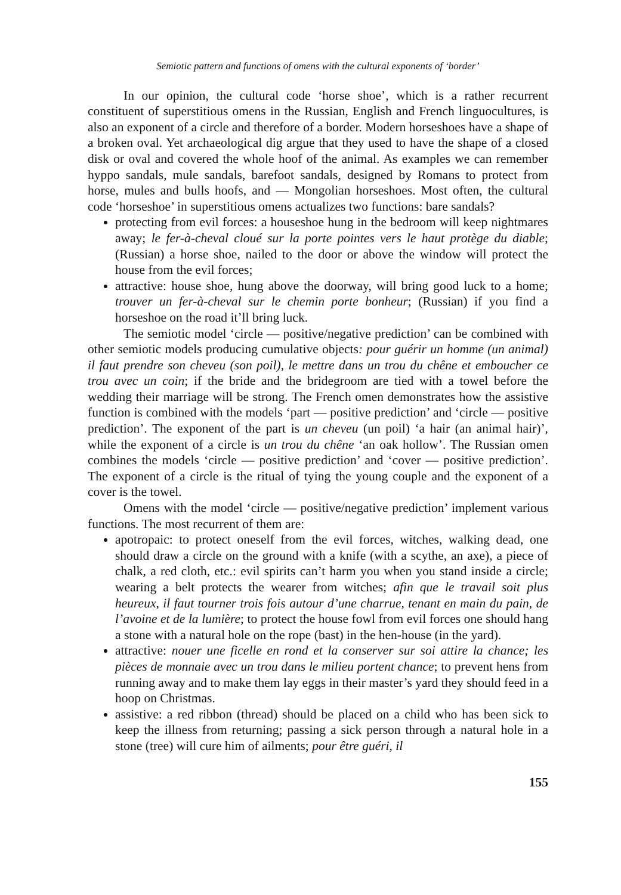Semiotic pattern and functions of omens with the cultural exponents of ‘border’
In our opinion, the cultural code ‘horse shoe’, which is a rather recurrent constituent of superstitious omens in the Russian, English and French linguocultures, is also an exponent of a circle and therefore of a border. Modern horseshoes have a shape of a broken oval. Yet archaeological dig argue that they used to have the shape of a closed disk or oval and covered the whole hoof of the animal. As examples we can remember hyppo sandals, mule sandals, barefoot sandals, designed by Romans to protect from horse, mules and bulls hoofs, and — Mongolian horseshoes. Most often, the cultural code ‘horseshoe’ in superstitious omens actualizes two functions: bare sandals?
protecting from evil forces: a houseshoe hung in the bedroom will keep nightmares away; le fer-à-cheval cloué sur la porte pointes vers le haut protège du diable; (Russian) a horse shoe, nailed to the door or above the window will protect the house from the evil forces;
attractive: house shoe, hung above the doorway, will bring good luck to a home; trouver un fer-à-cheval sur le chemin porte bonheur; (Russian) if you find a horseshoe on the road it’ll bring luck.
The semiotic model ‘circle — positive/negative prediction’ can be combined with other semiotic models producing cumulative objects: pour guérir un homme (un animal) il faut prendre son cheveu (son poil), le mettre dans un trou du chêne et emboucher ce trou avec un coin; if the bride and the bridegroom are tied with a towel before the wedding their marriage will be strong. The French omen demonstrates how the assistive function is combined with the models ‘part — positive prediction’ and ‘circle — positive prediction’. The exponent of the part is un cheveu (un poil) ‘a hair (an animal hair)’, while the exponent of a circle is un trou du chêne ‘an oak hollow’. The Russian omen combines the models ‘circle — positive prediction’ and ‘cover — positive prediction’. The exponent of a circle is the ritual of tying the young couple and the exponent of a cover is the towel.
Omens with the model ‘circle — positive/negative prediction’ implement various functions. The most recurrent of them are:
apotropaic: to protect oneself from the evil forces, witches, walking dead, one should draw a circle on the ground with a knife (with a scythe, an axe), a piece of chalk, a red cloth, etc.: evil spirits can’t harm you when you stand inside a circle; wearing a belt protects the wearer from witches; afin que le travail soit plus heureux, il faut tourner trois fois autour d’une charrue, tenant en main du pain, de l’avoine et de la lumière; to protect the house fowl from evil forces one should hang a stone with a natural hole on the rope (bast) in the hen-house (in the yard).
attractive: nouer une ficelle en rond et la conserver sur soi attire la chance; les pièces de monnaie avec un trou dans le milieu portent chance; to prevent hens from running away and to make them lay eggs in their master’s yard they should feed in a hoop on Christmas.
assistive: a red ribbon (thread) should be placed on a child who has been sick to keep the illness from returning; passing a sick person through a natural hole in a stone (tree) will cure him of ailments; pour être guéri, il
155